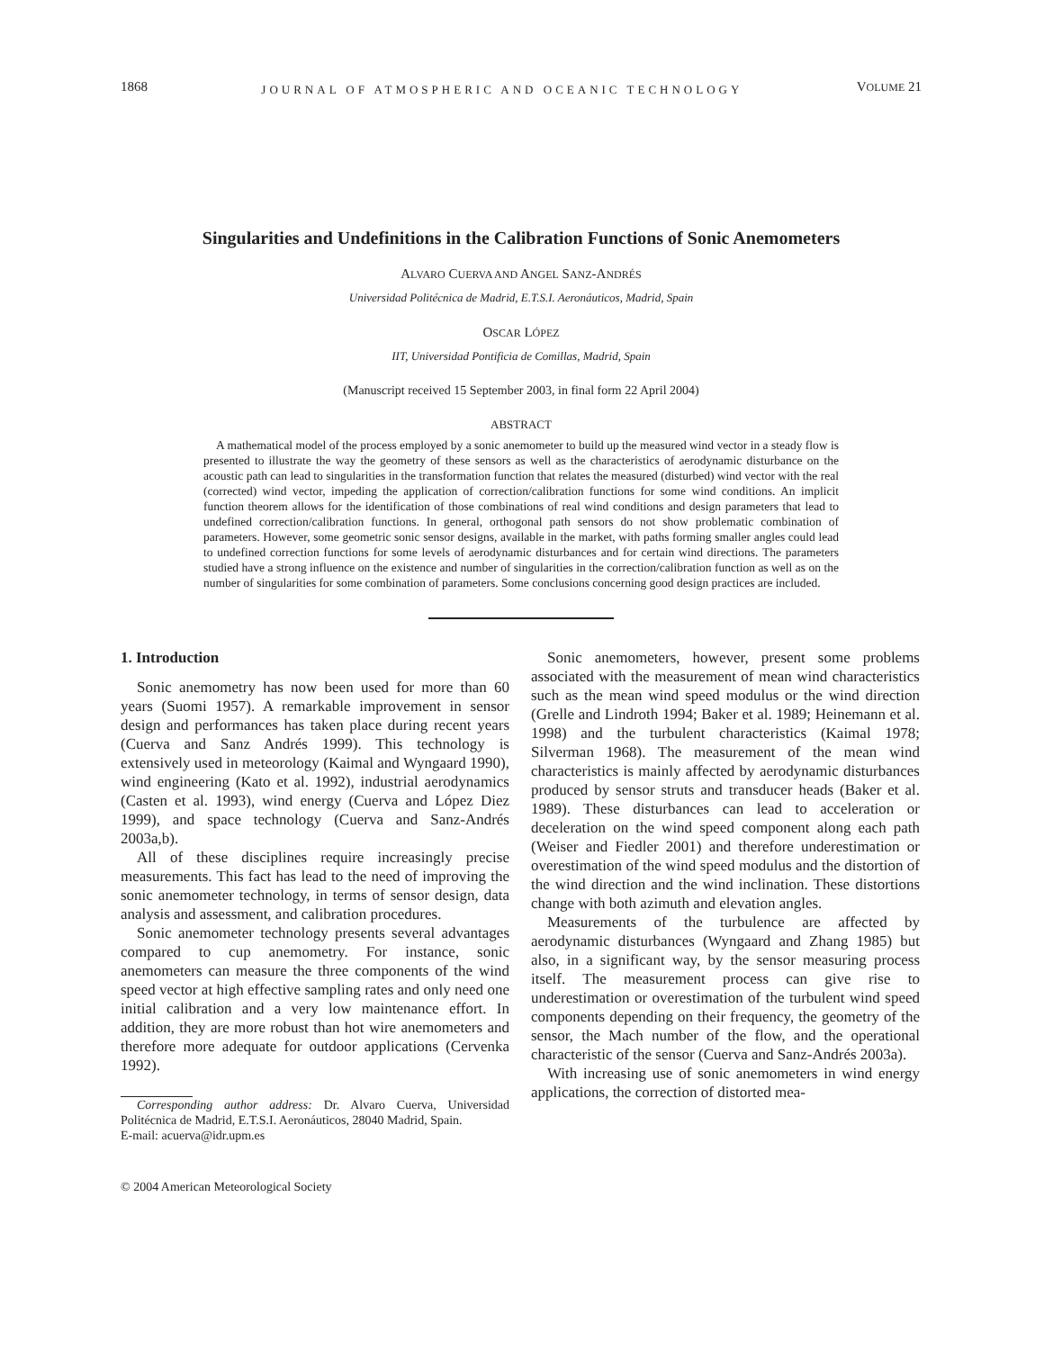1868 JOURNAL OF ATMOSPHERIC AND OCEANIC TECHNOLOGY VOLUME 21
Singularities and Undefinitions in the Calibration Functions of Sonic Anemometers
ALVARO CUERVA AND ANGEL SANZ-ANDRÉS
Universidad Politécnica de Madrid, E.T.S.I. Aeronáuticos, Madrid, Spain
OSCAR LÓPEZ
IIT, Universidad Pontificia de Comillas, Madrid, Spain
(Manuscript received 15 September 2003, in final form 22 April 2004)
ABSTRACT
A mathematical model of the process employed by a sonic anemometer to build up the measured wind vector in a steady flow is presented to illustrate the way the geometry of these sensors as well as the characteristics of aerodynamic disturbance on the acoustic path can lead to singularities in the transformation function that relates the measured (disturbed) wind vector with the real (corrected) wind vector, impeding the application of correction/calibration functions for some wind conditions. An implicit function theorem allows for the identification of those combinations of real wind conditions and design parameters that lead to undefined correction/calibration functions. In general, orthogonal path sensors do not show problematic combination of parameters. However, some geometric sonic sensor designs, available in the market, with paths forming smaller angles could lead to undefined correction functions for some levels of aerodynamic disturbances and for certain wind directions. The parameters studied have a strong influence on the existence and number of singularities in the correction/calibration function as well as on the number of singularities for some combination of parameters. Some conclusions concerning good design practices are included.
1. Introduction
Sonic anemometry has now been used for more than 60 years (Suomi 1957). A remarkable improvement in sensor design and performances has taken place during recent years (Cuerva and Sanz Andrés 1999). This technology is extensively used in meteorology (Kaimal and Wyngaard 1990), wind engineering (Kato et al. 1992), industrial aerodynamics (Casten et al. 1993), wind energy (Cuerva and López Diez 1999), and space technology (Cuerva and Sanz-Andrés 2003a,b).
All of these disciplines require increasingly precise measurements. This fact has lead to the need of improving the sonic anemometer technology, in terms of sensor design, data analysis and assessment, and calibration procedures.
Sonic anemometer technology presents several advantages compared to cup anemometry. For instance, sonic anemometers can measure the three components of the wind speed vector at high effective sampling rates and only need one initial calibration and a very low maintenance effort. In addition, they are more robust than hot wire anemometers and therefore more adequate for outdoor applications (Cervenka 1992).
Corresponding author address: Dr. Alvaro Cuerva, Universidad Politécnica de Madrid, E.T.S.I. Aeronáuticos, 28040 Madrid, Spain.
E-mail: acuerva@idr.upm.es
© 2004 American Meteorological Society
Sonic anemometers, however, present some problems associated with the measurement of mean wind characteristics such as the mean wind speed modulus or the wind direction (Grelle and Lindroth 1994; Baker et al. 1989; Heinemann et al. 1998) and the turbulent characteristics (Kaimal 1978; Silverman 1968). The measurement of the mean wind characteristics is mainly affected by aerodynamic disturbances produced by sensor struts and transducer heads (Baker et al. 1989). These disturbances can lead to acceleration or deceleration on the wind speed component along each path (Weiser and Fiedler 2001) and therefore underestimation or overestimation of the wind speed modulus and the distortion of the wind direction and the wind inclination. These distortions change with both azimuth and elevation angles.
Measurements of the turbulence are affected by aerodynamic disturbances (Wyngaard and Zhang 1985) but also, in a significant way, by the sensor measuring process itself. The measurement process can give rise to underestimation or overestimation of the turbulent wind speed components depending on their frequency, the geometry of the sensor, the Mach number of the flow, and the operational characteristic of the sensor (Cuerva and Sanz-Andrés 2003a).
With increasing use of sonic anemometers in wind energy applications, the correction of distorted mea-